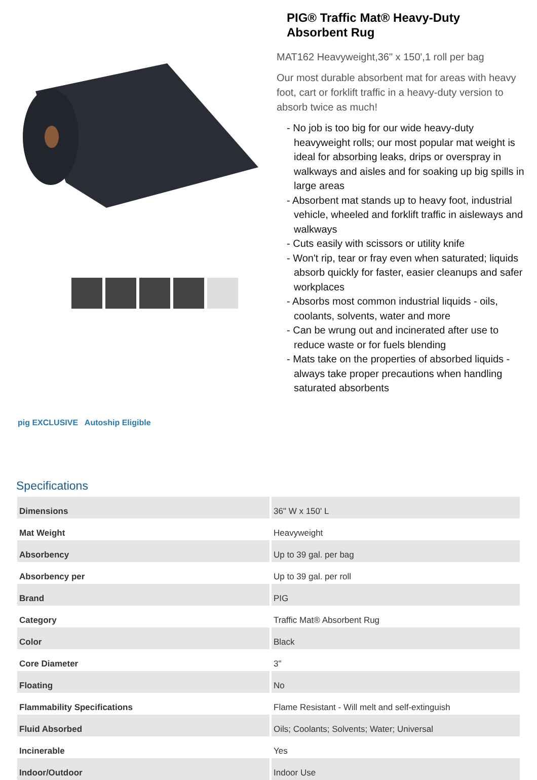PIG® Traffic Mat® Heavy-Duty
Absorbent Rug
MAT162 Heavyweight,36" x 150',1 roll per bag
Our most durable absorbent mat for areas with heavy foot, cart or forklift traffic in a heavy-duty version to absorb twice as much!
- No job is too big for our wide heavy-duty heavyweight rolls; our most popular mat weight is ideal for absorbing leaks, drips or overspray in walkways and aisles and for soaking up big spills in large areas
- Absorbent mat stands up to heavy foot, industrial vehicle, wheeled and forklift traffic in aisleways and walkways
- Cuts easily with scissors or utility knife
- Won't rip, tear or fray even when saturated; liquids absorb quickly for faster, easier cleanups and safer workplaces
- Absorbs most common industrial liquids - oils, coolants, solvents, water and more
- Can be wrung out and incinerated after use to reduce waste or for fuels blending
- Mats take on the properties of absorbed liquids - always take proper precautions when handling saturated absorbents
pig EXCLUSIVE Autoship Eligible
Specifications
| Dimensions | 36" W x 150' L |
| Mat Weight | Heavyweight |
| Absorbency | Up to 39 gal. per bag |
| Absorbency per | Up to 39 gal. per roll |
| Brand | PIG |
| Category | Traffic Mat® Absorbent Rug |
| Color | Black |
| Core Diameter | 3" |
| Floating | No |
| Flammability Specifications | Flame Resistant - Will melt and self-extinguish |
| Fluid Absorbed | Oils; Coolants; Solvents; Water; Universal |
| Incinerable | Yes |
| Indoor/Outdoor | Indoor Use |